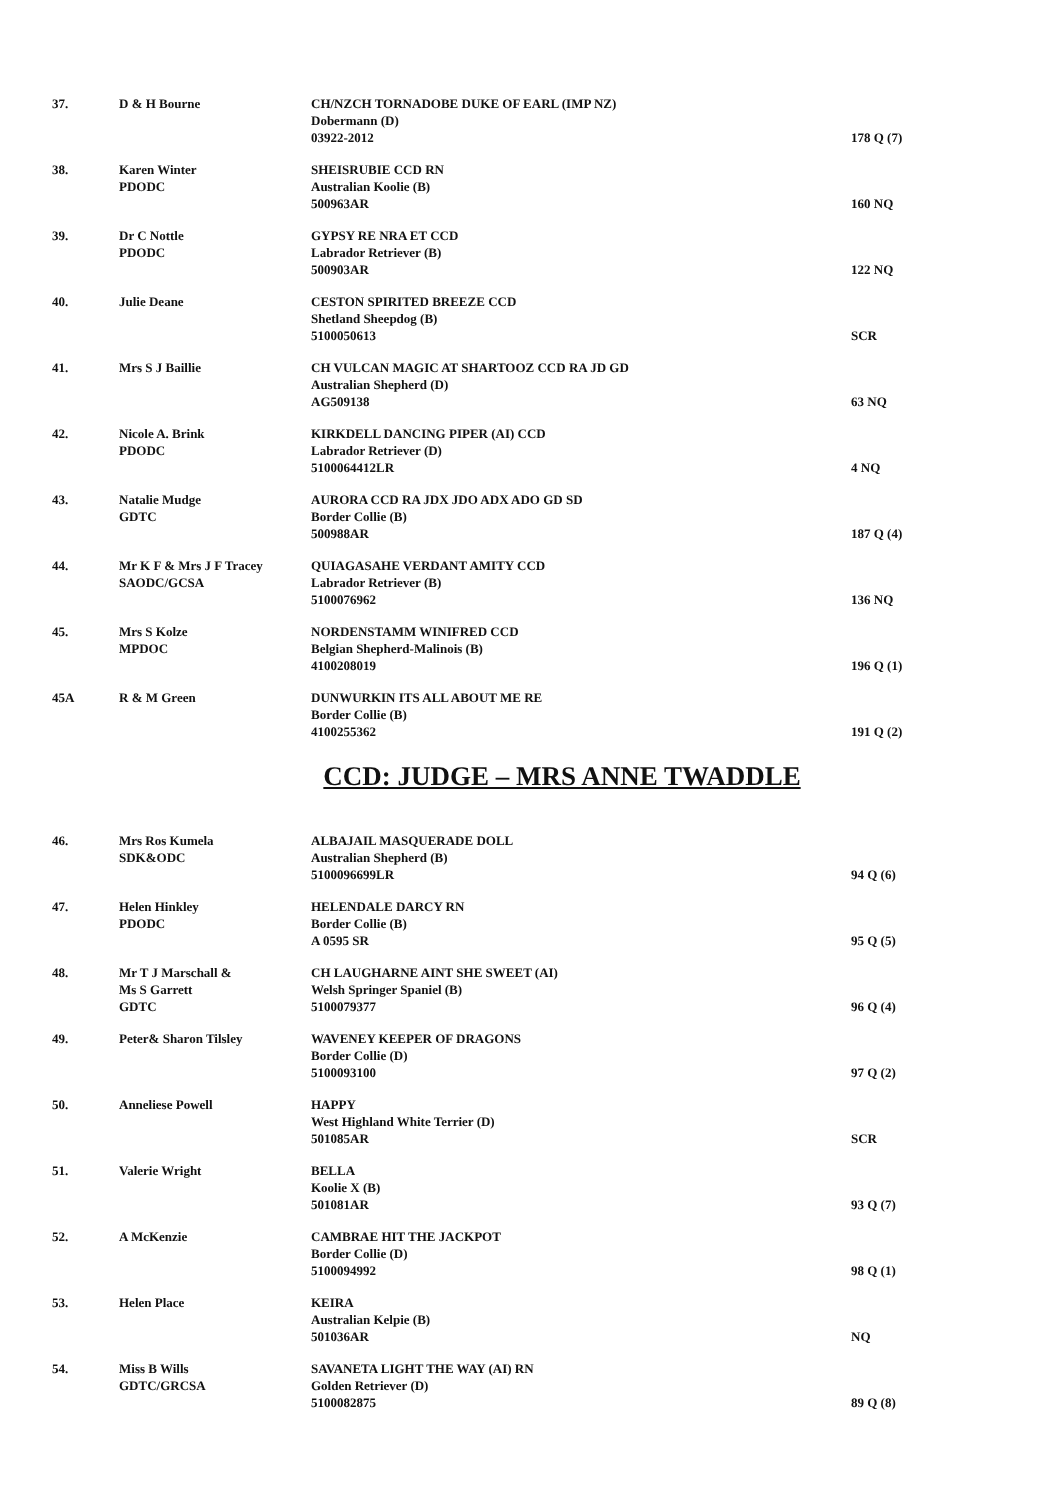| 37. | D & H Bourne | CH/NZCH TORNADOBE DUKE OF EARL (IMP NZ) Dobermann (D) 03922-2012 | 178 Q (7) |
| 38. | Karen Winter PDODC | SHEISRUBIE CCD RN Australian Koolie (B) 500963AR | 160 NQ |
| 39. | Dr C Nottle PDODC | GYPSY RE NRA ET CCD Labrador Retriever (B) 500903AR | 122 NQ |
| 40. | Julie Deane | CESTON SPIRITED BREEZE CCD Shetland Sheepdog (B) 5100050613 | SCR |
| 41. | Mrs S J Baillie | CH VULCAN MAGIC AT SHARTOOZ CCD RA JD GD Australian Shepherd (D) AG509138 | 63 NQ |
| 42. | Nicole A. Brink PDODC | KIRKDELL DANCING PIPER (AI) CCD Labrador Retriever (D) 5100064412LR | 4 NQ |
| 43. | Natalie Mudge GDTC | AURORA CCD RA JDX JDO ADX ADO GD SD Border Collie (B) 500988AR | 187 Q (4) |
| 44. | Mr K F & Mrs J F Tracey SAODC/GCSA | QUIAGASAHE VERDANT AMITY CCD Labrador Retriever (B) 5100076962 | 136 NQ |
| 45. | Mrs S Kolze MPDOC | NORDENSTAMM WINIFRED CCD Belgian Shepherd-Malinois (B) 4100208019 | 196 Q (1) |
| 45A | R & M Green | DUNWURKIN ITS ALL ABOUT ME RE Border Collie (B) 4100255362 | 191 Q (2) |
CCD: JUDGE – MRS ANNE TWADDLE
| 46. | Mrs Ros Kumela SDK&ODC | ALBAJAIL MASQUERADE DOLL Australian Shepherd (B) 5100096699LR | 94 Q (6) |
| 47. | Helen Hinkley PDODC | HELENDALE DARCY RN Border Collie (B) A 0595 SR | 95 Q (5) |
| 48. | Mr T J Marschall & Ms S Garrett GDTC | CH LAUGHARNE AINT SHE SWEET (AI) Welsh Springer Spaniel (B) 5100079377 | 96 Q (4) |
| 49. | Peter& Sharon Tilsley | WAVENEY KEEPER OF DRAGONS Border Collie (D) 5100093100 | 97 Q (2) |
| 50. | Anneliese Powell | HAPPY West Highland White Terrier (D) 501085AR | SCR |
| 51. | Valerie Wright | BELLA Koolie X (B) 501081AR | 93 Q (7) |
| 52. | A McKenzie | CAMBRAE HIT THE JACKPOT Border Collie (D) 5100094992 | 98 Q (1) |
| 53. | Helen Place | KEIRA Australian Kelpie (B) 501036AR | NQ |
| 54. | Miss B Wills GDTC/GRCSA | SAVANETA LIGHT THE WAY (AI) RN Golden Retriever (D) 5100082875 | 89 Q (8) |